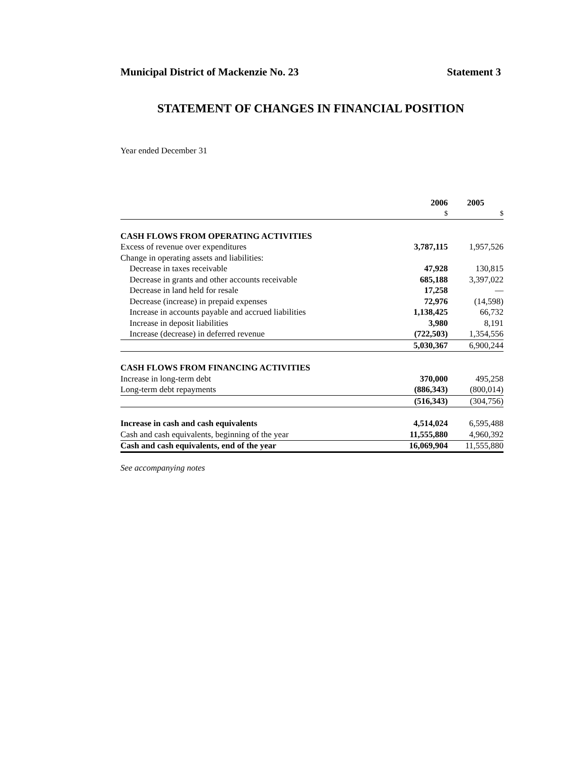Municipal District of Mackenzie No. 23 Statement 3
STATEMENT OF CHANGES IN FINANCIAL POSITION
Year ended December 31
| | 2006 | 2005 |
| --- | --- | --- |
| | $ | $ |
| CASH FLOWS FROM OPERATING ACTIVITIES | | |
| Excess of revenue over expenditures | 3,787,115 | 1,957,526 |
| Change in operating assets and liabilities: | | |
| Decrease in taxes receivable | 47,928 | 130,815 |
| Decrease in grants and other accounts receivable | 685,188 | 3,397,022 |
| Decrease in land held for resale | 17,258 | — |
| Decrease (increase) in prepaid expenses | 72,976 | (14,598) |
| Increase in accounts payable and accrued liabilities | 1,138,425 | 66,732 |
| Increase in deposit liabilities | 3,980 | 8,191 |
| Increase (decrease) in deferred revenue | (722,503) | 1,354,556 |
| | 5,030,367 | 6,900,244 |
| CASH FLOWS FROM FINANCING ACTIVITIES | | |
| Increase in long-term debt | 370,000 | 495,258 |
| Long-term debt repayments | (886,343) | (800,014) |
| | (516,343) | (304,756) |
| Increase in cash and cash equivalents | 4,514,024 | 6,595,488 |
| Cash and cash equivalents, beginning of the year | 11,555,880 | 4,960,392 |
| Cash and cash equivalents, end of the year | 16,069,904 | 11,555,880 |
See accompanying notes